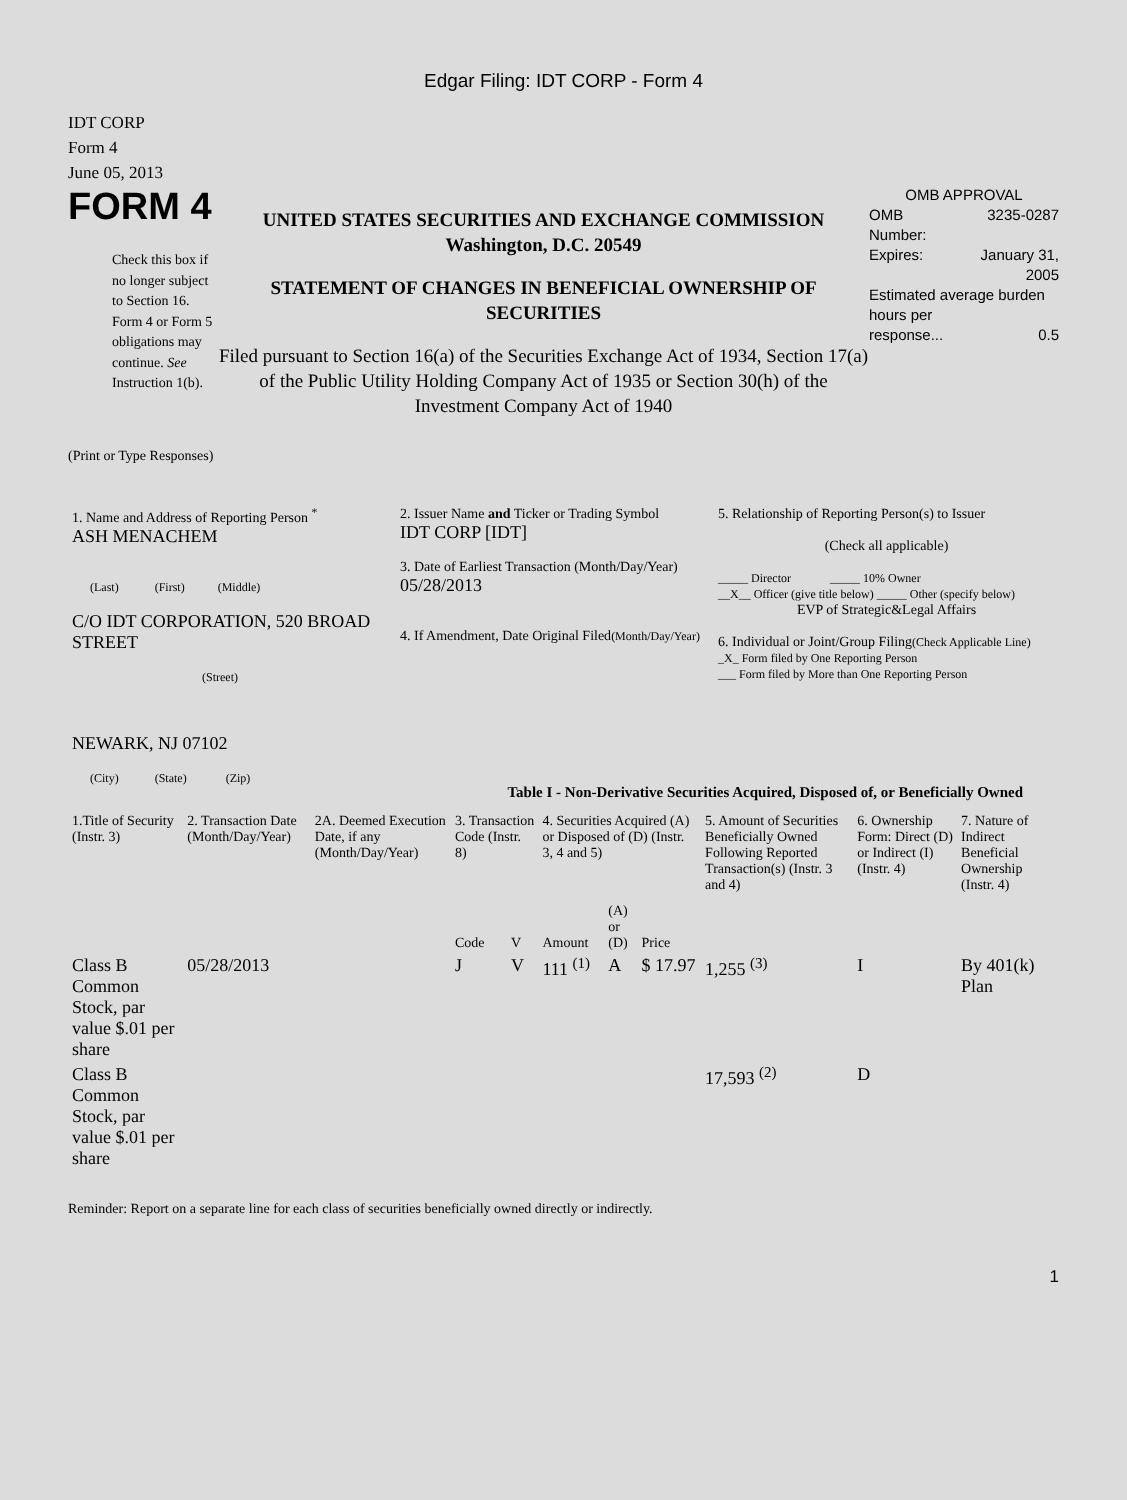Edgar Filing: IDT CORP - Form 4
IDT CORP
Form 4
June 05, 2013
FORM 4
Check this box if no longer subject to Section 16. Form 4 or Form 5 obligations may continue. See Instruction 1(b).
UNITED STATES SECURITIES AND EXCHANGE COMMISSION
Washington, D.C. 20549
STATEMENT OF CHANGES IN BENEFICIAL OWNERSHIP OF SECURITIES
Filed pursuant to Section 16(a) of the Securities Exchange Act of 1934, Section 17(a) of the Public Utility Holding Company Act of 1935 or Section 30(h) of the Investment Company Act of 1940
OMB APPROVAL
OMB
Number: 3235-0287
Expires: January 31,
2005
Estimated average burden hours per
response... 0.5
(Print or Type Responses)
| 1. Name and Address of Reporting Person <sup>*</sup> ASH MENACHEM (Last) (First) (Middle) C/O IDT CORPORATION, 520 BROAD STREET (Street) NEWARK, NJ 07102 (City) (State) (Zip) | 2. Issuer Name and Ticker or Trading Symbol IDT CORP [IDT] 3. Date of Earliest Transaction (Month/Day/Year) 05/28/2013 4. If Amendment, Date Original Filed (Month/Day/Year) | 5. Relationship of Reporting Person(s) to Issuer (Check all applicable) _____ Director _____ 10% Owner __X__ Officer (give title below) _____ Other (specify below) EVP of Strategic&Legal Affairs 6. Individual or Joint/Group Filing (Check Applicable Line) _X_ Form filed by One Reporting Person ___ Form filed by More than One Reporting Person |
Table I - Non-Derivative Securities Acquired, Disposed of, or Beneficially Owned
| 1.Title of Security (Instr. 3) | 2. Transaction Date (Month/Day/Year) | 2A. Deemed Execution Date, if any (Month/Day/Year) | 3. Transaction Code (Instr. 8) | | 4. Securities Acquired (A) or Disposed of (D) (Instr. 3, 4 and 5) | | | 5. Amount of Securities Beneficially Owned Following Reported Transaction(s) (Instr. 3 and 4) | 6. Ownership Form: Direct (D) or Indirect (I) (Instr. 4) | 7. Nature of Indirect Beneficial Ownership (Instr. 4) |
| --- | --- | --- | --- | --- | --- | --- | --- | --- | --- | --- |
| | | | Code | V | Amount | (A) or (D) | Price | | | |
| Class B Common Stock, par value $.01 per share | 05/28/2013 | | J | V | 111 <sup>(1)</sup> | A | $ 17.97 | 1,255 <sup>(3)</sup> | I | By 401(k) Plan |
| Class B Common Stock, par value $.01 per share | | | | | | | | 17,593 <sup>(2)</sup> | D | |
Reminder: Report on a separate line for each class of securities beneficially owned directly or indirectly.
1